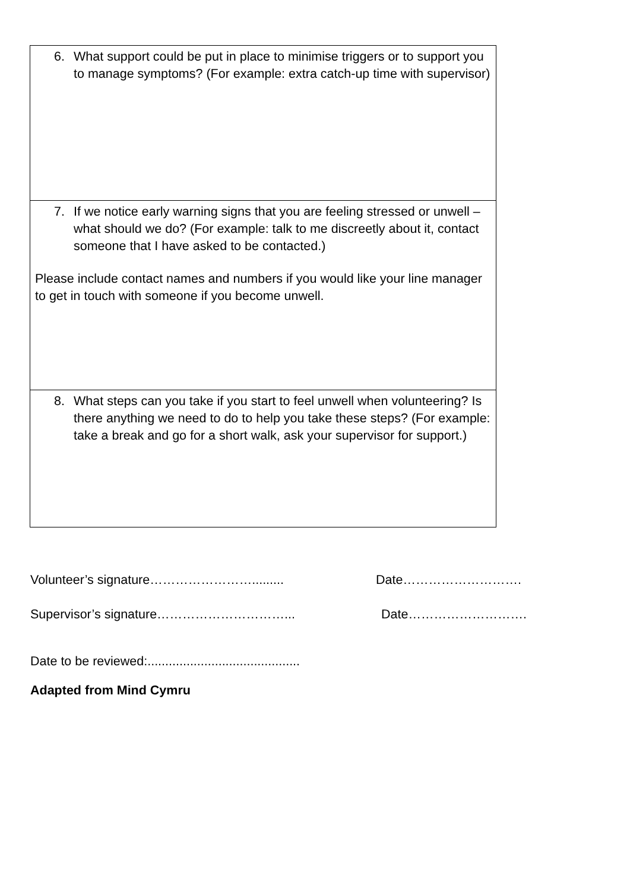| 6. What support could be put in place to minimise triggers or to support you to manage symptoms? (For example: extra catch-up time with supervisor) |
| 7. If we notice early warning signs that you are feeling stressed or unwell – what should we do? (For example: talk to me discreetly about it, contact someone that I have asked to be contacted.) Please include contact names and numbers if you would like your line manager to get in touch with someone if you become unwell. |
| 8. What steps can you take if you start to feel unwell when volunteering? Is there anything we need to do to help you take these steps? (For example: take a break and go for a short walk, ask your supervisor for support.) |
Volunteer’s signature……………………......... Date……………………….
Supervisor’s signature…………………………... Date……………………….
Date to be reviewed:...........................................
Adapted from Mind Cymru